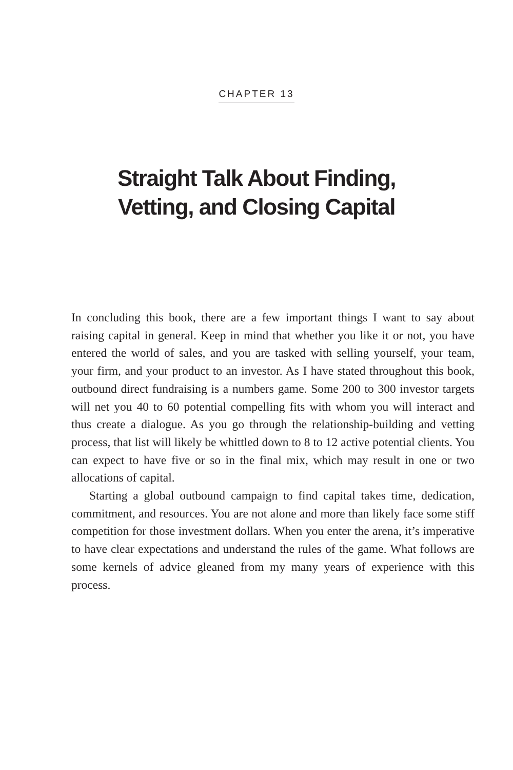CHAPTER 13
Straight Talk About Finding,
Vetting, and Closing Capital
In concluding this book, there are a few important things I want to say about raising capital in general. Keep in mind that whether you like it or not, you have entered the world of sales, and you are tasked with selling yourself, your team, your firm, and your product to an investor. As I have stated throughout this book, outbound direct fundraising is a numbers game. Some 200 to 300 investor targets will net you 40 to 60 potential compelling fits with whom you will interact and thus create a dialogue. As you go through the relationship-building and vetting process, that list will likely be whittled down to 8 to 12 active potential clients. You can expect to have five or so in the final mix, which may result in one or two allocations of capital.
Starting a global outbound campaign to find capital takes time, dedication, commitment, and resources. You are not alone and more than likely face some stiff competition for those investment dollars. When you enter the arena, it’s imperative to have clear expectations and understand the rules of the game. What follows are some kernels of advice gleaned from my many years of experience with this process.